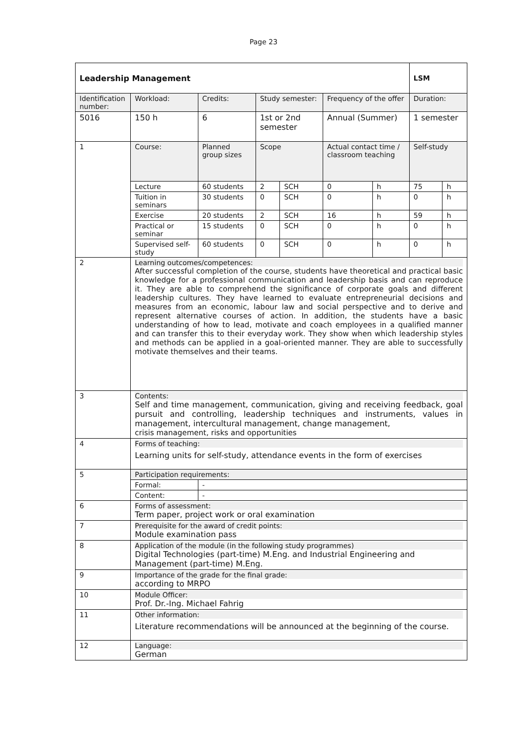Page 23
| Leadership Management | | | | | | | | | LSM | |
| Identification number: | | Workload: | Credits: | Study semester: | | | Frequency of the offer | | Duration: | |
| 5016 | | 150 h | 6 | 1st or 2nd semester | | | Annual (Summer) | | 1 semester | |
| 1 | Course: | | Planned group sizes | | Scope | | Actual contact time / classroom teaching | | Self-study | |
| | Lecture | | 60 students | | 2 | SCH | 0 | h | 75 | h |
| | Tuition in seminars | | 30 students | | 0 | SCH | 0 | h | 0 | h |
| | Exercise | | 20 students | | 2 | SCH | 16 | h | 59 | h |
| | Practical or seminar | | 15 students | | 0 | SCH | 0 | h | 0 | h |
| | Supervised self-study | | 60 students | | 0 | SCH | 0 | h | 0 | h |
| 2 | Learning outcomes/competences: After successful completion of the course, students have theoretical and practical basic knowledge for a professional communication and leadership basis and can reproduce it. They are able to comprehend the significance of corporate goals and different leadership cultures. They have learned to evaluate entrepreneurial decisions and measures from an economic, labour law and social perspective and to derive and represent alternative courses of action. In addition, the students have a basic understanding of how to lead, motivate and coach employees in a qualified manner and can transfer this to their everyday work. They show when which leadership styles and methods can be applied in a goal-oriented manner. They are able to successfully motivate themselves and their teams. | | | | | | | | | |
| 3 | Contents: Self and time management, communication, giving and receiving feedback, goal pursuit and controlling, leadership techniques and instruments, values in management, intercultural management, change management, crisis management, risks and opportunities | | | | | | | | | |
| 4 | Forms of teaching: Learning units for self-study, attendance events in the form of exercises | | | | | | | | | |
| 5 | Participation requirements: | | | | | | | | | |
| | Formal: | | - | | | | | | | |
| | Content: | | - | | | | | | | |
| 6 | Forms of assessment: Term paper, project work or oral examination | | | | | | | | | |
| 7 | Prerequisite for the award of credit points: Module examination pass | | | | | | | | | |
| 8 | Application of the module (in the following study programmes) Digital Technologies (part-time) M.Eng. and Industrial Engineering and Management (part-time) M.Eng. | | | | | | | | | |
| 9 | Importance of the grade for the final grade: according to MRPO | | | | | | | | | |
| 10 | Module Officer: Prof. Dr.-Ing. Michael Fahrig | | | | | | | | | |
| 11 | Other information: Literature recommendations will be announced at the beginning of the course. | | | | | | | | | |
| 12 | Language: German | | | | | | | | | |